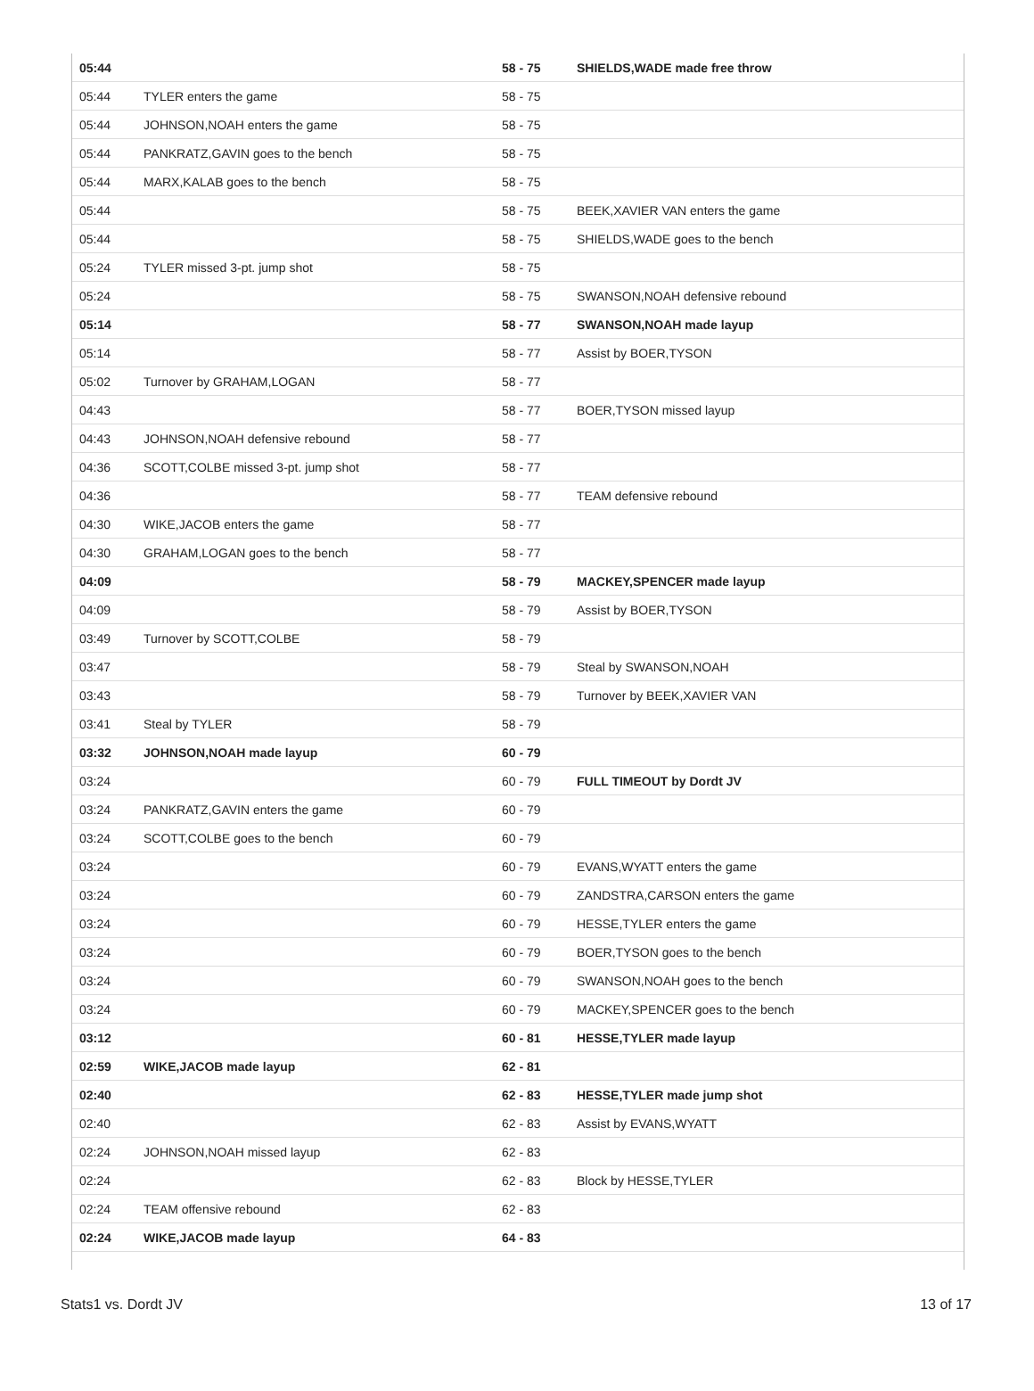| 05:44 | | 58 - 75 | SHIELDS,WADE made free throw |
| 05:44 | TYLER enters the game | 58 - 75 | |
| 05:44 | JOHNSON,NOAH enters the game | 58 - 75 | |
| 05:44 | PANKRATZ,GAVIN goes to the bench | 58 - 75 | |
| 05:44 | MARX,KALAB goes to the bench | 58 - 75 | |
| 05:44 | | 58 - 75 | BEEK,XAVIER VAN enters the game |
| 05:44 | | 58 - 75 | SHIELDS,WADE goes to the bench |
| 05:24 | TYLER missed 3-pt. jump shot | 58 - 75 | |
| 05:24 | | 58 - 75 | SWANSON,NOAH defensive rebound |
| 05:14 | | 58 - 77 | SWANSON,NOAH made layup |
| 05:14 | | 58 - 77 | Assist by BOER,TYSON |
| 05:02 | Turnover by GRAHAM,LOGAN | 58 - 77 | |
| 04:43 | | 58 - 77 | BOER,TYSON missed layup |
| 04:43 | JOHNSON,NOAH defensive rebound | 58 - 77 | |
| 04:36 | SCOTT,COLBE missed 3-pt. jump shot | 58 - 77 | |
| 04:36 | | 58 - 77 | TEAM defensive rebound |
| 04:30 | WIKE,JACOB enters the game | 58 - 77 | |
| 04:30 | GRAHAM,LOGAN goes to the bench | 58 - 77 | |
| 04:09 | | 58 - 79 | MACKEY,SPENCER made layup |
| 04:09 | | 58 - 79 | Assist by BOER,TYSON |
| 03:49 | Turnover by SCOTT,COLBE | 58 - 79 | |
| 03:47 | | 58 - 79 | Steal by SWANSON,NOAH |
| 03:43 | | 58 - 79 | Turnover by BEEK,XAVIER VAN |
| 03:41 | Steal by TYLER | 58 - 79 | |
| 03:32 | JOHNSON,NOAH made layup | 60 - 79 | |
| 03:24 | | 60 - 79 | FULL TIMEOUT by Dordt JV |
| 03:24 | PANKRATZ,GAVIN enters the game | 60 - 79 | |
| 03:24 | SCOTT,COLBE goes to the bench | 60 - 79 | |
| 03:24 | | 60 - 79 | EVANS,WYATT enters the game |
| 03:24 | | 60 - 79 | ZANDSTRA,CARSON enters the game |
| 03:24 | | 60 - 79 | HESSE,TYLER enters the game |
| 03:24 | | 60 - 79 | BOER,TYSON goes to the bench |
| 03:24 | | 60 - 79 | SWANSON,NOAH goes to the bench |
| 03:24 | | 60 - 79 | MACKEY,SPENCER goes to the bench |
| 03:12 | | 60 - 81 | HESSE,TYLER made layup |
| 02:59 | WIKE,JACOB made layup | 62 - 81 | |
| 02:40 | | 62 - 83 | HESSE,TYLER made jump shot |
| 02:40 | | 62 - 83 | Assist by EVANS,WYATT |
| 02:24 | JOHNSON,NOAH missed layup | 62 - 83 | |
| 02:24 | | 62 - 83 | Block by HESSE,TYLER |
| 02:24 | TEAM offensive rebound | 62 - 83 | |
| 02:24 | WIKE,JACOB made layup | 64 - 83 | |
Stats1 vs. Dordt JV 13 of 17